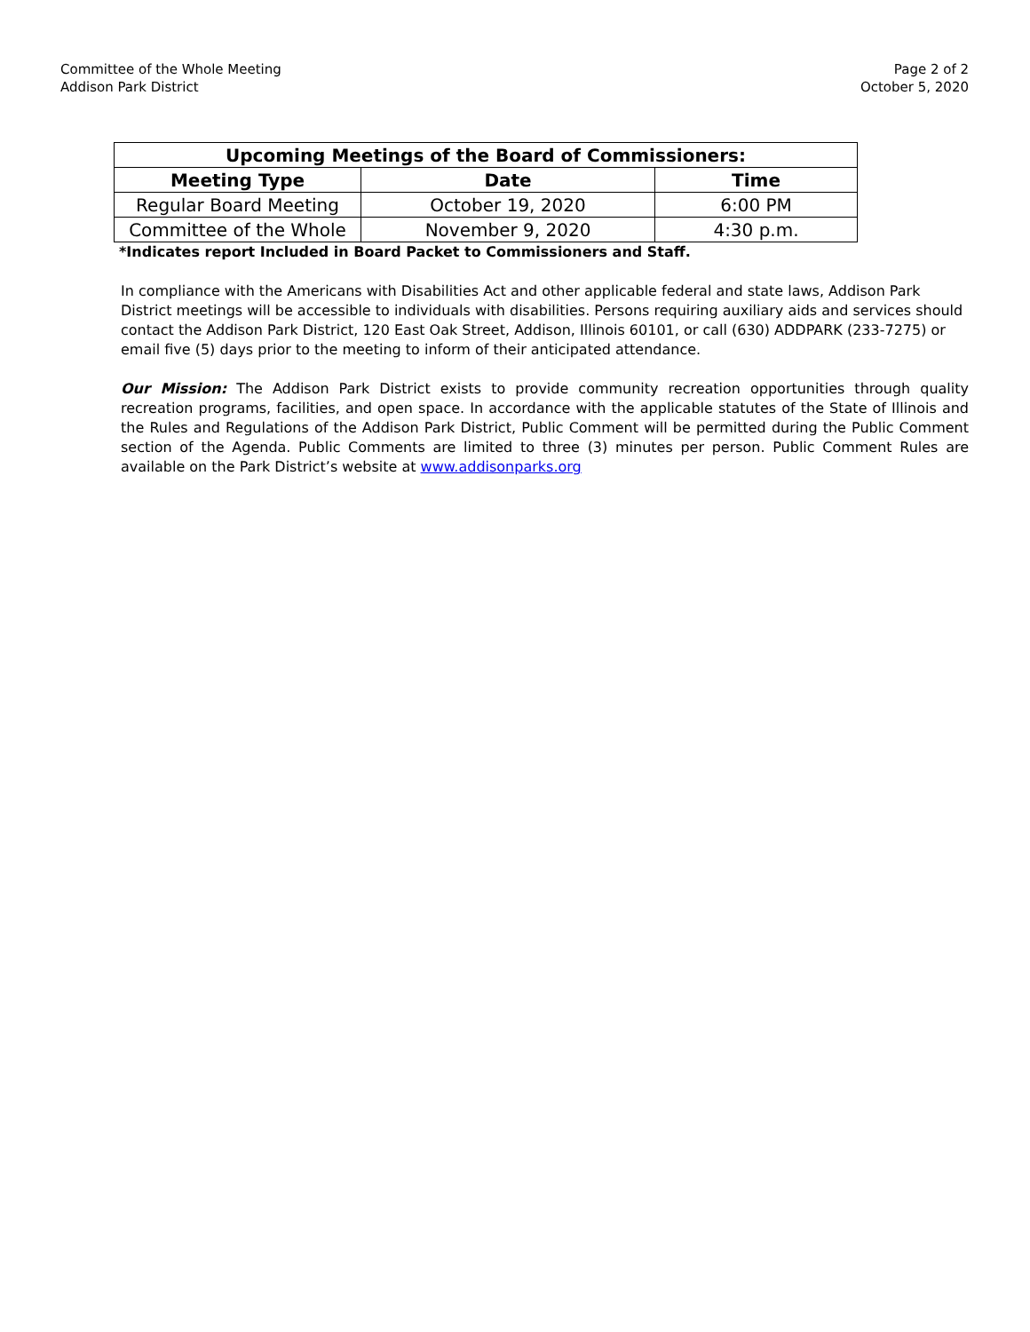Committee of the Whole Meeting
Addison Park District
Page 2 of 2
October 5, 2020
| Upcoming Meetings of the Board of Commissioners: | | |
| --- | --- | --- |
| Meeting Type | Date | Time |
| Regular Board Meeting | October 19, 2020 | 6:00 PM |
| Committee of the Whole | November 9, 2020 | 4:30 p.m. |
*Indicates report Included in Board Packet to Commissioners and Staff.
In compliance with the Americans with Disabilities Act and other applicable federal and state laws, Addison Park District meetings will be accessible to individuals with disabilities. Persons requiring auxiliary aids and services should contact the Addison Park District, 120 East Oak Street, Addison, Illinois 60101, or call (630) ADDPARK (233-7275) or email five (5) days prior to the meeting to inform of their anticipated attendance.
Our Mission: The Addison Park District exists to provide community recreation opportunities through quality recreation programs, facilities, and open space. In accordance with the applicable statutes of the State of Illinois and the Rules and Regulations of the Addison Park District, Public Comment will be permitted during the Public Comment section of the Agenda. Public Comments are limited to three (3) minutes per person. Public Comment Rules are available on the Park District’s website at www.addisonparks.org